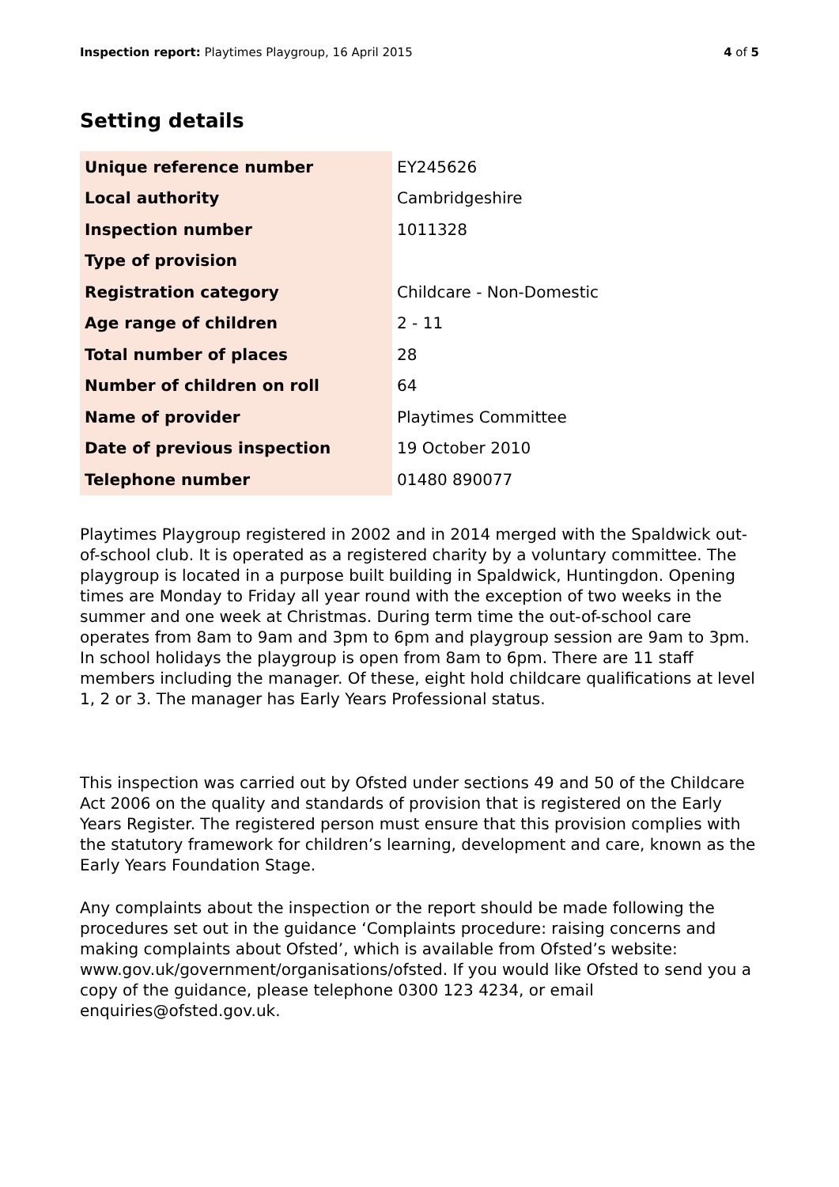Inspection report: Playtimes Playgroup, 16 April 2015 4 of 5
Setting details
| Unique reference number | EY245626 |
| Local authority | Cambridgeshire |
| Inspection number | 1011328 |
| Type of provision | |
| Registration category | Childcare - Non-Domestic |
| Age range of children | 2 - 11 |
| Total number of places | 28 |
| Number of children on roll | 64 |
| Name of provider | Playtimes Committee |
| Date of previous inspection | 19 October 2010 |
| Telephone number | 01480 890077 |
Playtimes Playgroup registered in 2002 and in 2014 merged with the Spaldwick out-of-school club. It is operated as a registered charity by a voluntary committee. The playgroup is located in a purpose built building in Spaldwick, Huntingdon. Opening times are Monday to Friday all year round with the exception of two weeks in the summer and one week at Christmas. During term time the out-of-school care operates from 8am to 9am and 3pm to 6pm and playgroup session are 9am to 3pm. In school holidays the playgroup is open from 8am to 6pm. There are 11 staff members including the manager. Of these, eight hold childcare qualifications at level 1, 2 or 3. The manager has Early Years Professional status.
This inspection was carried out by Ofsted under sections 49 and 50 of the Childcare Act 2006 on the quality and standards of provision that is registered on the Early Years Register. The registered person must ensure that this provision complies with the statutory framework for children’s learning, development and care, known as the Early Years Foundation Stage.
Any complaints about the inspection or the report should be made following the procedures set out in the guidance ‘Complaints procedure: raising concerns and making complaints about Ofsted’, which is available from Ofsted’s website: www.gov.uk/government/organisations/ofsted. If you would like Ofsted to send you a copy of the guidance, please telephone 0300 123 4234, or email enquiries@ofsted.gov.uk.